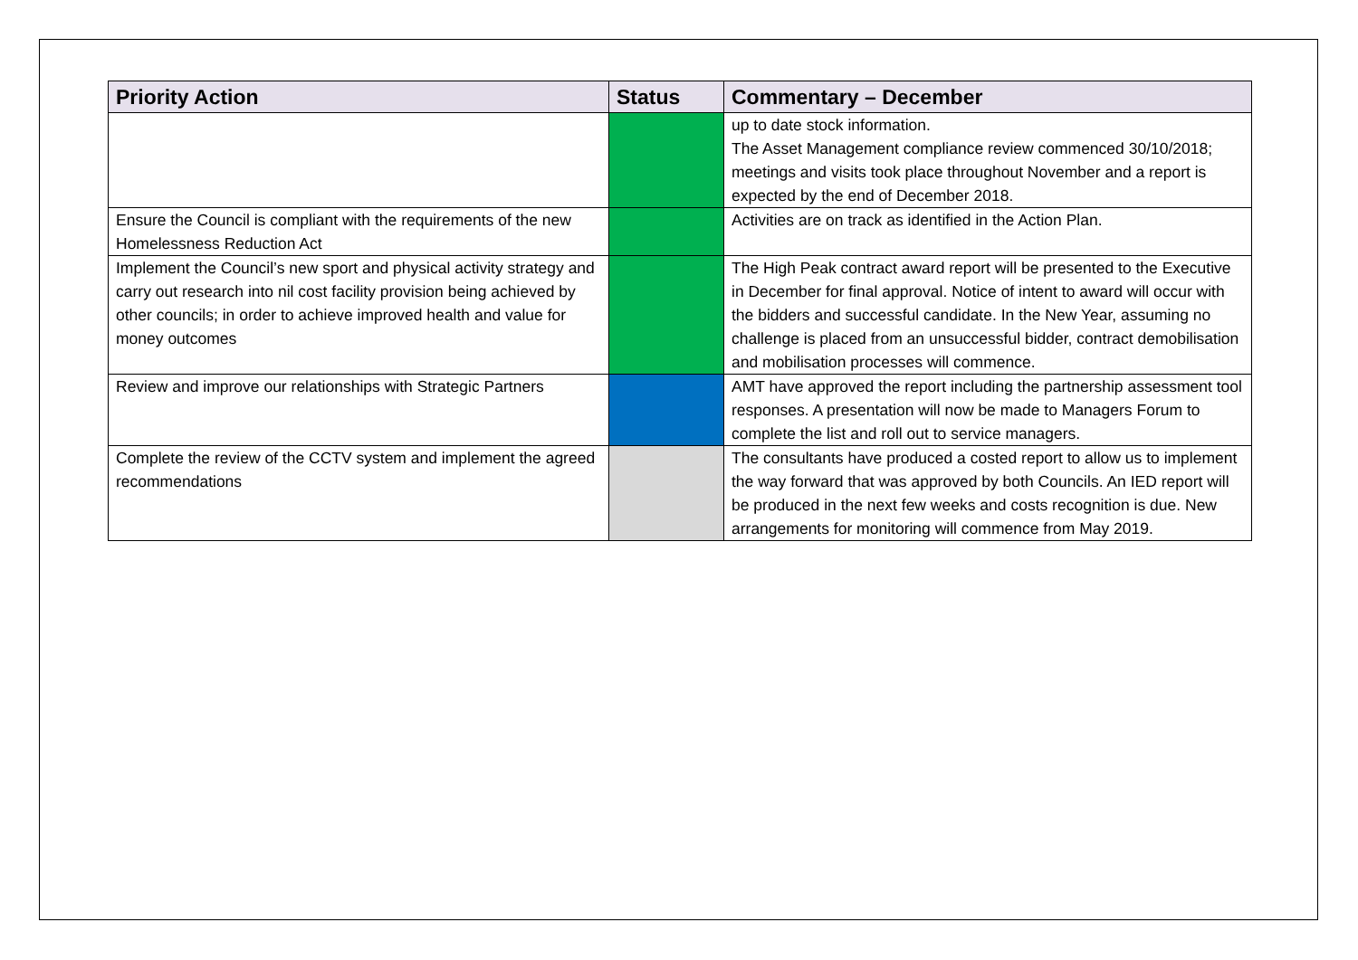| Priority Action | Status | Commentary – December |
| --- | --- | --- |
| | | up to date stock information. The Asset Management compliance review commenced 30/10/2018; meetings and visits took place throughout November and a report is expected by the end of December 2018. |
| Ensure the Council is compliant with the requirements of the new Homelessness Reduction Act | | Activities are on track as identified in the Action Plan. |
| Implement the Council’s new sport and physical activity strategy and carry out research into nil cost facility provision being achieved by other councils; in order to achieve improved health and value for money outcomes | | The High Peak contract award report will be presented to the Executive in December for final approval. Notice of intent to award will occur with the bidders and successful candidate. In the New Year, assuming no challenge is placed from an unsuccessful bidder, contract demobilisation and mobilisation processes will commence. |
| Review and improve our relationships with Strategic Partners | | AMT have approved the report including the partnership assessment tool responses. A presentation will now be made to Managers Forum to complete the list and roll out to service managers. |
| Complete the review of the CCTV system and implement the agreed recommendations | | The consultants have produced a costed report to allow us to implement the way forward that was approved by both Councils. An IED report will be produced in the next few weeks and costs recognition is due. New arrangements for monitoring will commence from May 2019. |